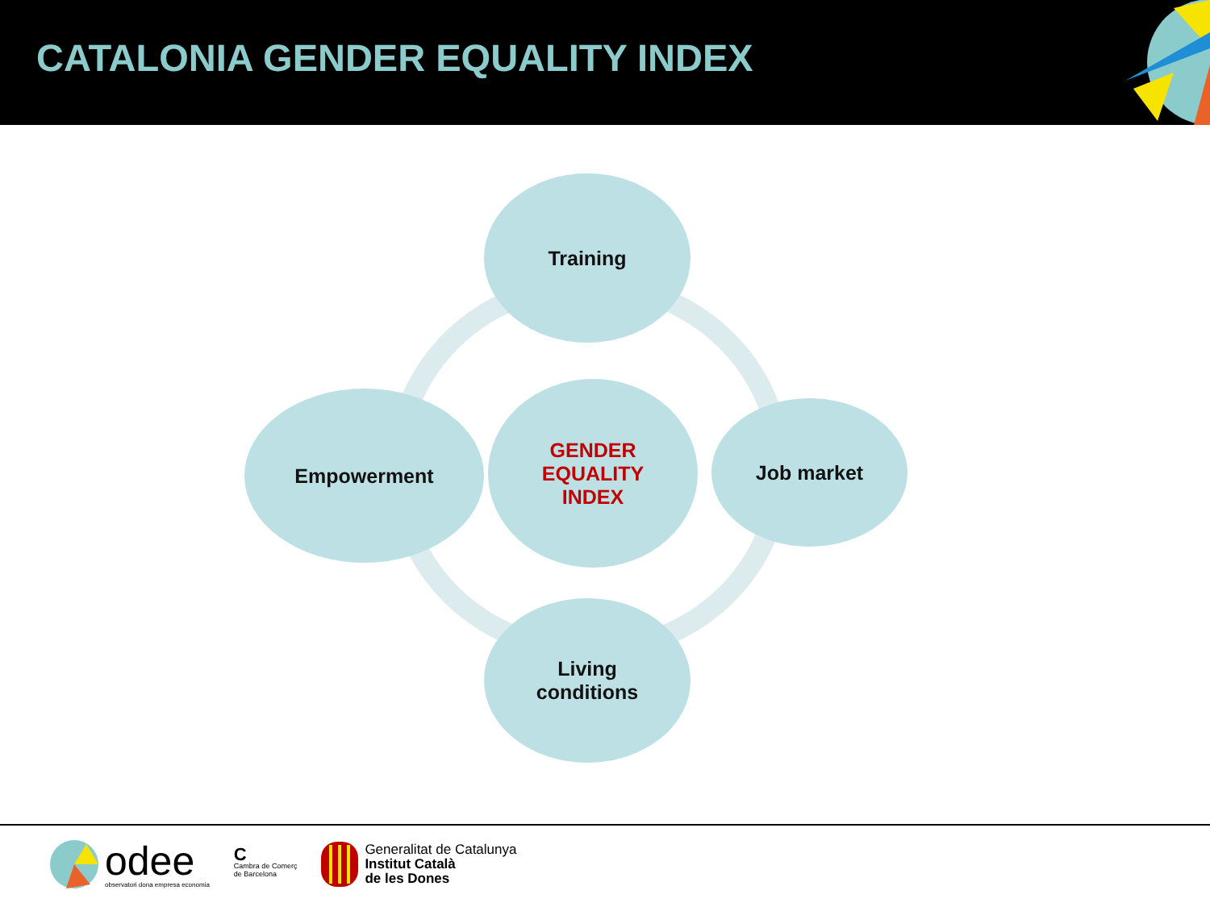CATALONIA GENDER EQUALITY INDEX
Training
Empowerment
GENDER
EQUALITY
INDEX
Job market
Living
conditions
odee
observatori dona empresa economia
C
Cambra de Comerç
de Barcelona
Generalitat de Catalunya
Institut Català
de les Dones